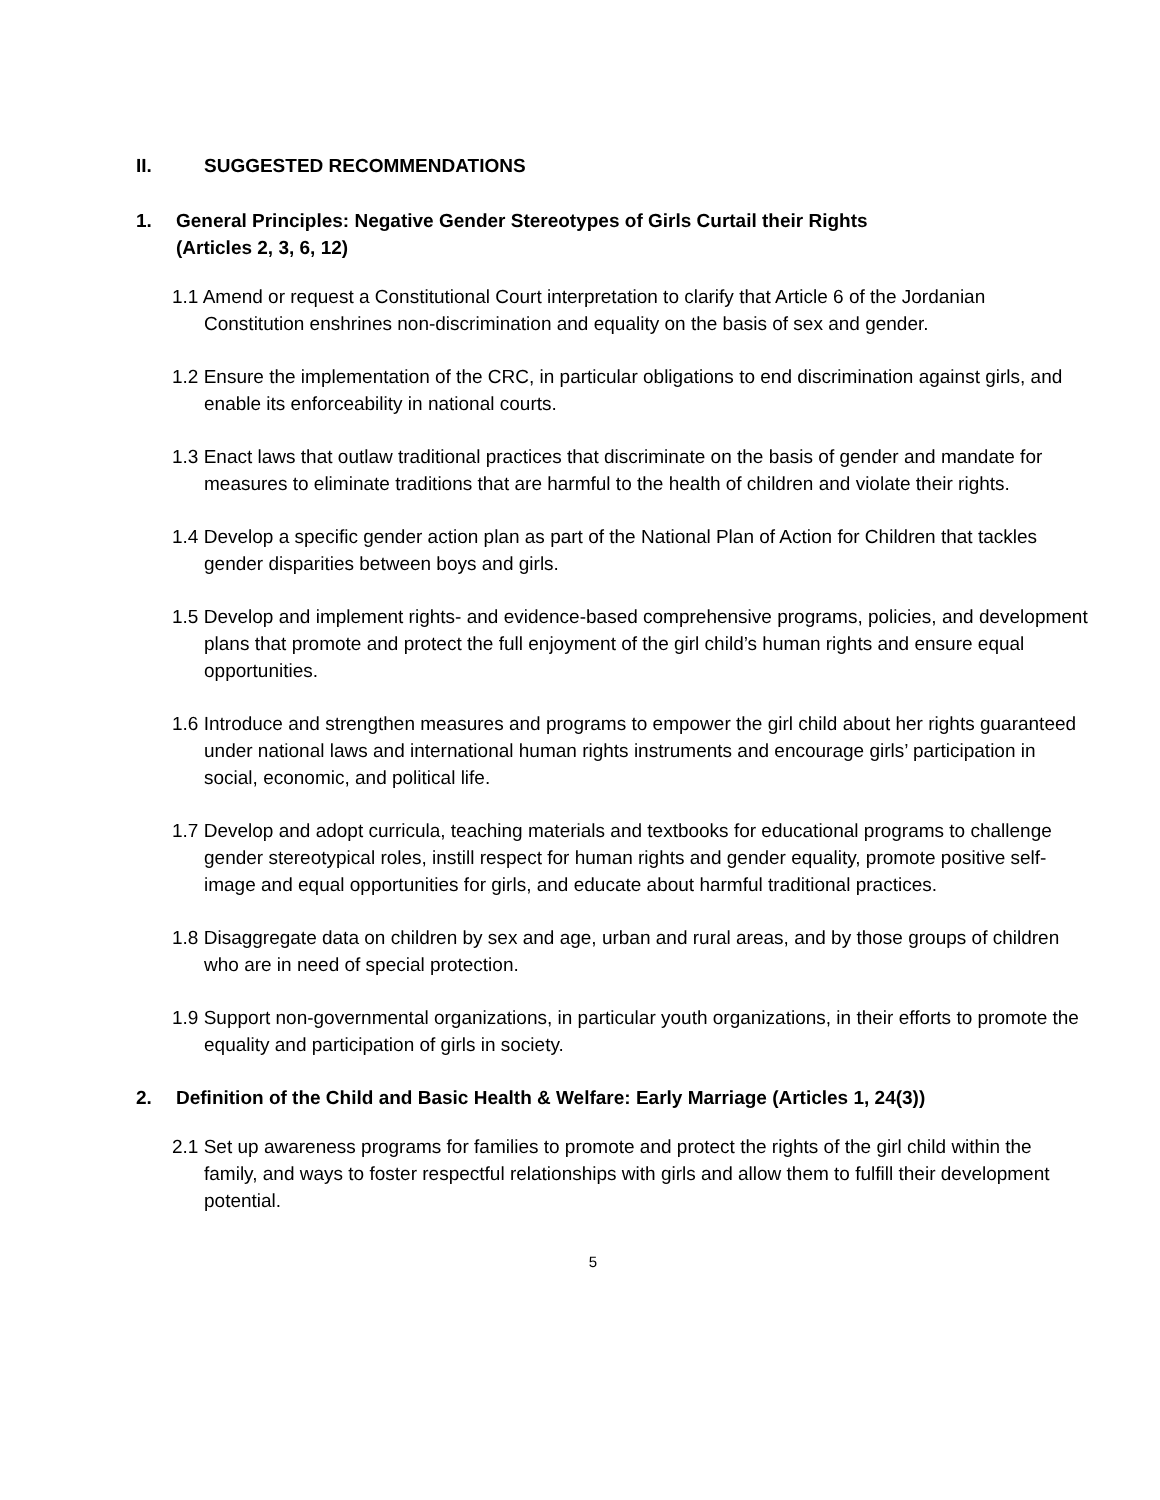II. SUGGESTED RECOMMENDATIONS
1. General Principles: Negative Gender Stereotypes of Girls Curtail their Rights
(Articles 2, 3, 6, 12)
1.1 Amend or request a Constitutional Court interpretation to clarify that Article 6 of the Jordanian Constitution enshrines non-discrimination and equality on the basis of sex and gender.
1.2 Ensure the implementation of the CRC, in particular obligations to end discrimination against girls, and enable its enforceability in national courts.
1.3 Enact laws that outlaw traditional practices that discriminate on the basis of gender and mandate for measures to eliminate traditions that are harmful to the health of children and violate their rights.
1.4 Develop a specific gender action plan as part of the National Plan of Action for Children that tackles gender disparities between boys and girls.
1.5 Develop and implement rights- and evidence-based comprehensive programs, policies, and development plans that promote and protect the full enjoyment of the girl child’s human rights and ensure equal opportunities.
1.6 Introduce and strengthen measures and programs to empower the girl child about her rights guaranteed under national laws and international human rights instruments and encourage girls’ participation in social, economic, and political life.
1.7 Develop and adopt curricula, teaching materials and textbooks for educational programs to challenge gender stereotypical roles, instill respect for human rights and gender equality, promote positive self-image and equal opportunities for girls, and educate about harmful traditional practices.
1.8 Disaggregate data on children by sex and age, urban and rural areas, and by those groups of children who are in need of special protection.
1.9 Support non-governmental organizations, in particular youth organizations, in their efforts to promote the equality and participation of girls in society.
2. Definition of the Child and Basic Health & Welfare: Early Marriage (Articles 1, 24(3))
2.1 Set up awareness programs for families to promote and protect the rights of the girl child within the family, and ways to foster respectful relationships with girls and allow them to fulfill their development potential.
5